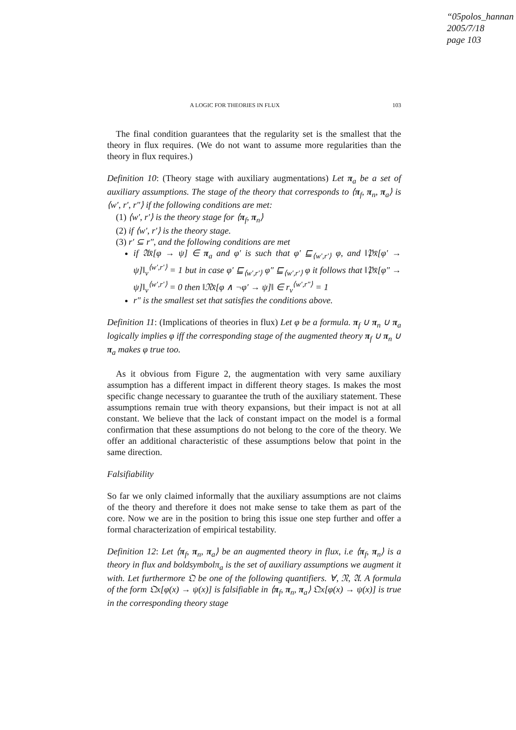“05polos_hannan
2005/7/18
page 103
A LOGIC FOR THEORIES IN FLUX 103
The final condition guarantees that the regularity set is the smallest that the theory in flux requires. (We do not want to assume more regularities than the theory in flux requires.)
Definition 10: (Theory stage with auxiliary augmentations) Let π<sub>a</sub> be a set of auxiliary assumptions. The stage of the theory that corresponds to ⟨π<sub>f</sub>, π<sub>n</sub>, π<sub>a</sub>⟩ is ⟨w′, r′, r″⟩ if the following conditions are met:
(1) ⟨w′, r′⟩ is the theory stage for ⟨π<sub>f</sub>, π<sub>n</sub>⟩
(2) if ⟨w′, r′⟩ is the theory stage.
(3) r′ ⊆ r″, and the following conditions are met
if 𝔄x̄[φ → ψ] ∈ π<sub>a</sub> and φ′ is such that φ′ ⊑<sub>⟨w′,r′⟩</sub> φ, and ‖𝔓x̄[φ′ → ψ]‖<sub>v</sub><sup>⟨w′,r′⟩</sup> = 1 but in case φ′ ⊑<sub>⟨w′,r′⟩</sub> φ″ ⊑<sub>⟨w′,r′⟩</sub> φ it follows that ‖𝔓x̄[φ″ → ψ]‖<sub>v</sub><sup>⟨w′,r′⟩</sup> = 0 then ‖𝔑x̄[φ ∧ ¬φ′ → ψ]‖ ∈ r<sub>v</sub><sup>⟨w′,r″⟩</sup> = 1
r″ is the smallest set that satisfies the conditions above.
Definition 11: (Implications of theories in flux) Let φ be a formula. π<sub>f</sub> ∪ π<sub>n</sub> ∪ π<sub>a</sub> logically implies φ iff the corresponding stage of the augmented theory π<sub>f</sub> ∪ π<sub>n</sub> ∪ π<sub>a</sub> makes φ true too.
As it obvious from Figure 2, the augmentation with very same auxiliary assumption has a different impact in different theory stages. Is makes the most specific change necessary to guarantee the truth of the auxiliary statement. These assumptions remain true with theory expansions, but their impact is not at all constant. We believe that the lack of constant impact on the model is a formal confirmation that these assumptions do not belong to the core of the theory. We offer an additional characteristic of these assumptions below that point in the same direction.
Falsifiability
So far we only claimed informally that the auxiliary assumptions are not claims of the theory and therefore it does not make sense to take them as part of the core. Now we are in the position to bring this issue one step further and offer a formal characterization of empirical testability.
Definition 12: Let ⟨π<sub>f</sub>, π<sub>n</sub>, π<sub>a</sub>⟩ be an augmented theory in flux, i.e ⟨π<sub>f</sub>, π<sub>n</sub>⟩ is a theory in flux and boldsymbolπ<sub>a</sub> is the set of auxiliary assumptions we augment it with. Let furthermore 𝔔 be one of the following quantifiers. ∀, 𝔑, 𝔄. A formula of the form 𝔔x[φ(x) → ψ(x)] is falsifiable in ⟨π<sub>f</sub>, π<sub>n</sub>, π<sub>a</sub>⟩ 𝔔x[φ(x) → ψ(x)] is true in the corresponding theory stage